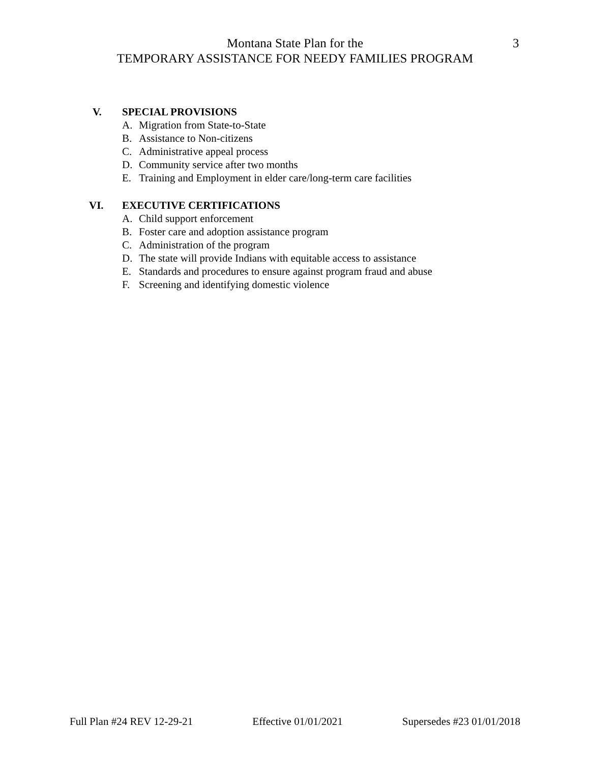Montana State Plan for the 3
TEMPORARY ASSISTANCE FOR NEEDY FAMILIES PROGRAM
V. SPECIAL PROVISIONS
A. Migration from State-to-State
B. Assistance to Non-citizens
C. Administrative appeal process
D. Community service after two months
E. Training and Employment in elder care/long-term care facilities
VI. EXECUTIVE CERTIFICATIONS
A. Child support enforcement
B. Foster care and adoption assistance program
C. Administration of the program
D. The state will provide Indians with equitable access to assistance
E. Standards and procedures to ensure against program fraud and abuse
F. Screening and identifying domestic violence
Full Plan #24 REV 12-29-21 Effective 01/01/2021 Supersedes #23 01/01/2018